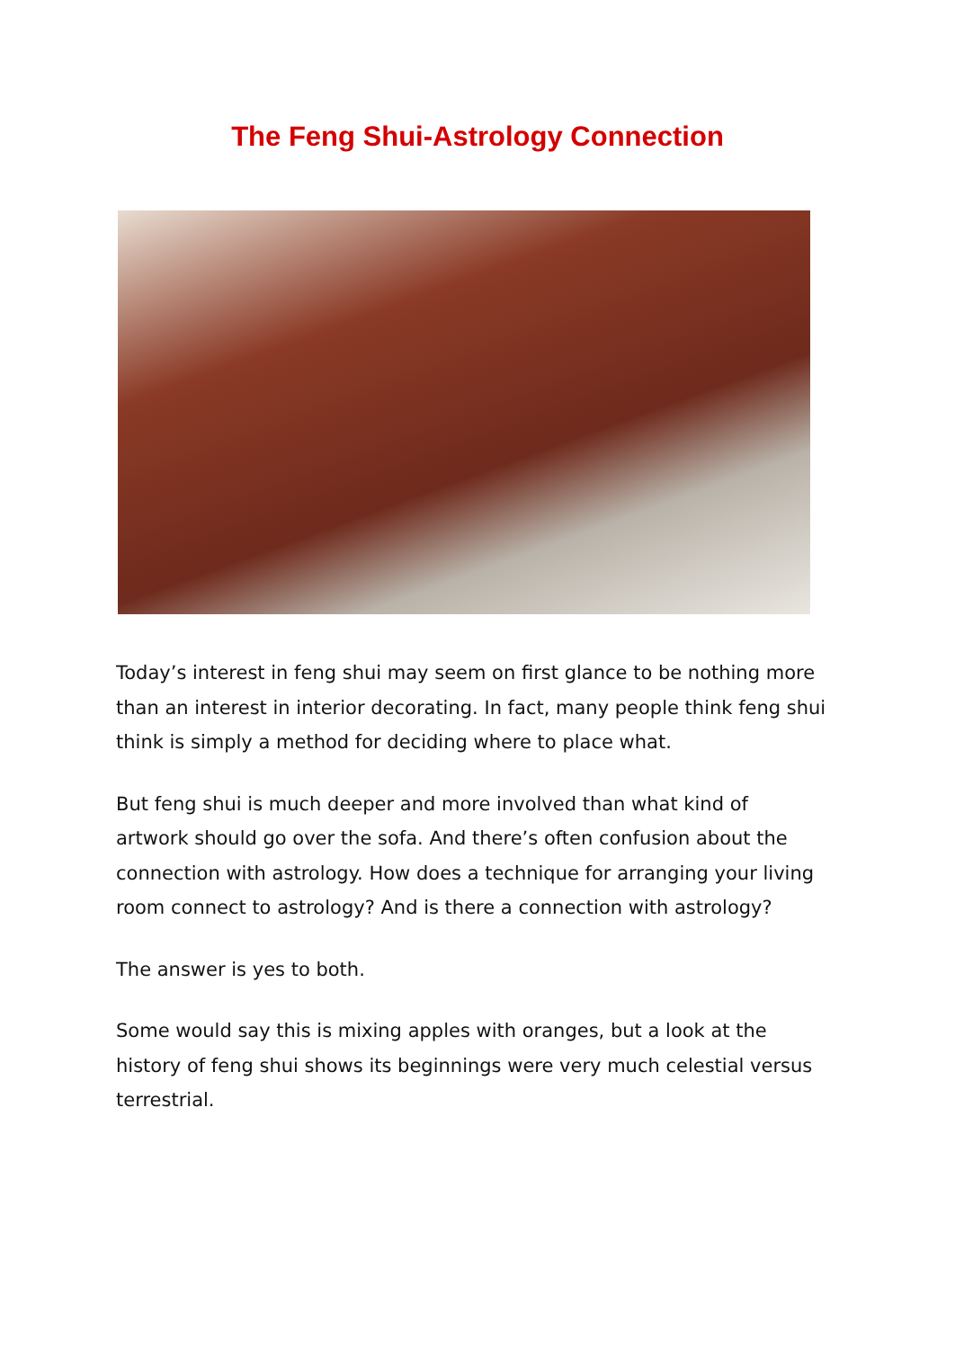The Feng Shui-Astrology Connection
Today’s interest in feng shui may seem on first glance to be nothing more than an interest in interior decorating. In fact, many people think feng shui think is simply a method for deciding where to place what.
But feng shui is much deeper and more involved than what kind of artwork should go over the sofa. And there’s often confusion about the connection with astrology. How does a technique for arranging your living room connect to astrology? And is there a connection with astrology?
The answer is yes to both.
Some would say this is mixing apples with oranges, but a look at the history of feng shui shows its beginnings were very much celestial versus terrestrial.